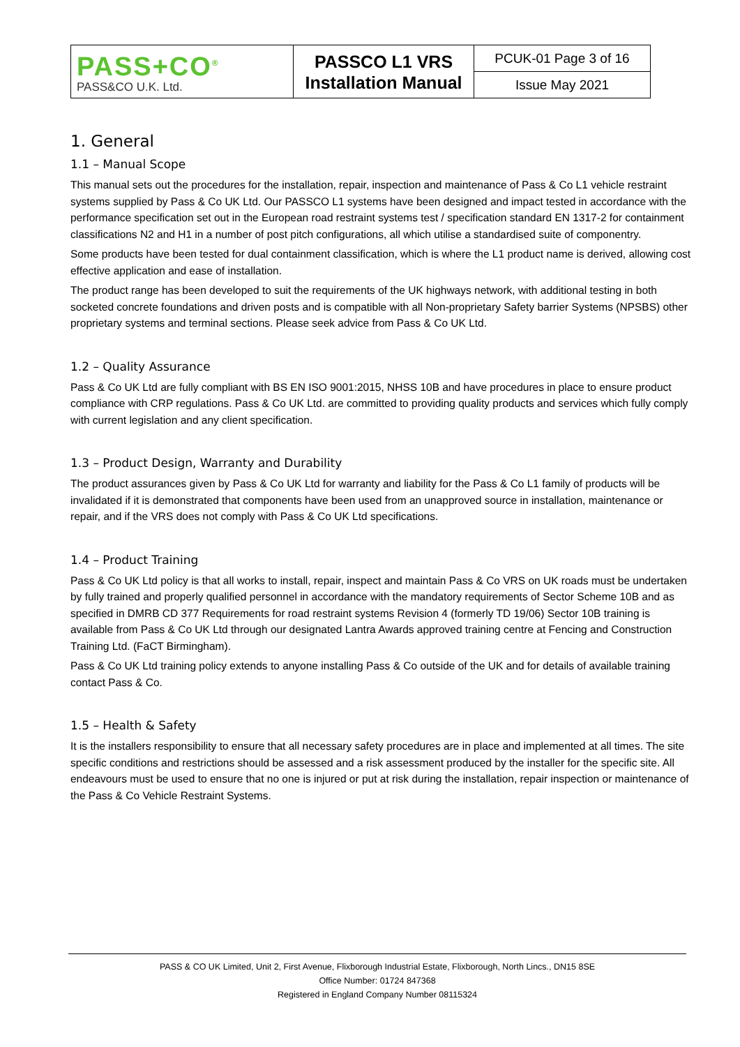| PASS+CO<sup>®</sup> PASS&CO U.K. Ltd. | PASSCO L1 VRS Installation Manual | PCUK-01 Page 3 of 16 |
| | | Issue May 2021 |
1. General
1.1 – Manual Scope
This manual sets out the procedures for the installation, repair, inspection and maintenance of Pass & Co L1 vehicle restraint systems supplied by Pass & Co UK Ltd. Our PASSCO L1 systems have been designed and impact tested in accordance with the performance specification set out in the European road restraint systems test / specification standard EN 1317-2 for containment classifications N2 and H1 in a number of post pitch configurations, all which utilise a standardised suite of componentry.
Some products have been tested for dual containment classification, which is where the L1 product name is derived, allowing cost effective application and ease of installation.
The product range has been developed to suit the requirements of the UK highways network, with additional testing in both socketed concrete foundations and driven posts and is compatible with all Non-proprietary Safety barrier Systems (NPSBS) other proprietary systems and terminal sections. Please seek advice from Pass & Co UK Ltd.
1.2 – Quality Assurance
Pass & Co UK Ltd are fully compliant with BS EN ISO 9001:2015, NHSS 10B and have procedures in place to ensure product compliance with CRP regulations. Pass & Co UK Ltd. are committed to providing quality products and services which fully comply with current legislation and any client specification.
1.3 – Product Design, Warranty and Durability
The product assurances given by Pass & Co UK Ltd for warranty and liability for the Pass & Co L1 family of products will be invalidated if it is demonstrated that components have been used from an unapproved source in installation, maintenance or repair, and if the VRS does not comply with Pass & Co UK Ltd specifications.
1.4 – Product Training
Pass & Co UK Ltd policy is that all works to install, repair, inspect and maintain Pass & Co VRS on UK roads must be undertaken by fully trained and properly qualified personnel in accordance with the mandatory requirements of Sector Scheme 10B and as specified in DMRB CD 377 Requirements for road restraint systems Revision 4 (formerly TD 19/06) Sector 10B training is available from Pass & Co UK Ltd through our designated Lantra Awards approved training centre at Fencing and Construction Training Ltd. (FaCT Birmingham).
Pass & Co UK Ltd training policy extends to anyone installing Pass & Co outside of the UK and for details of available training contact Pass & Co.
1.5 – Health & Safety
It is the installers responsibility to ensure that all necessary safety procedures are in place and implemented at all times. The site specific conditions and restrictions should be assessed and a risk assessment produced by the installer for the specific site. All endeavours must be used to ensure that no one is injured or put at risk during the installation, repair inspection or maintenance of the Pass & Co Vehicle Restraint Systems.
PASS & CO UK Limited, Unit 2, First Avenue, Flixborough Industrial Estate, Flixborough, North Lincs., DN15 8SE
Office Number: 01724 847368
Registered in England Company Number 08115324